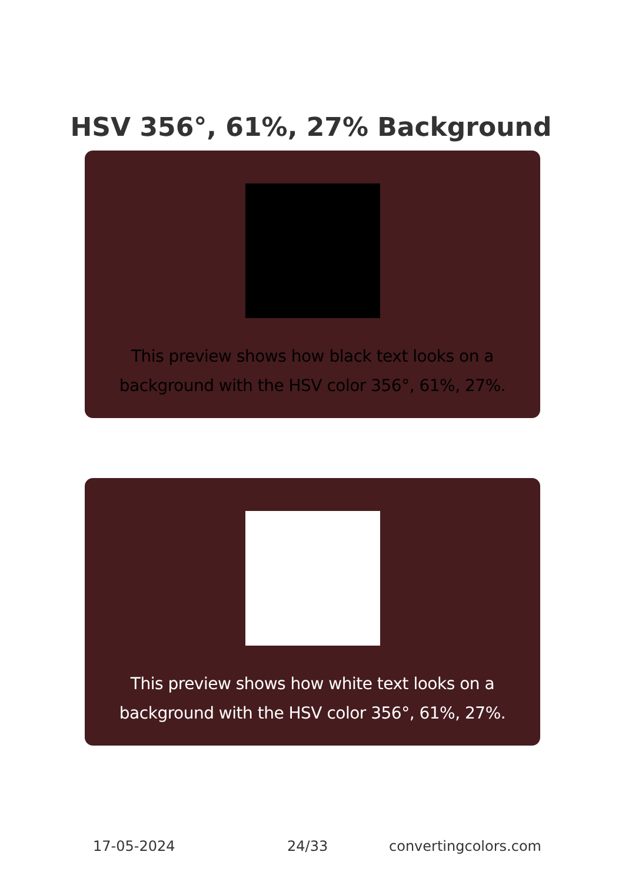HSV 356°, 61%, 27% Background
This preview shows how black text looks on a background with the HSV color 356°, 61%, 27%.
This preview shows how white text looks on a background with the HSV color 356°, 61%, 27%.
17-05-2024 24/33 convertingcolors.com